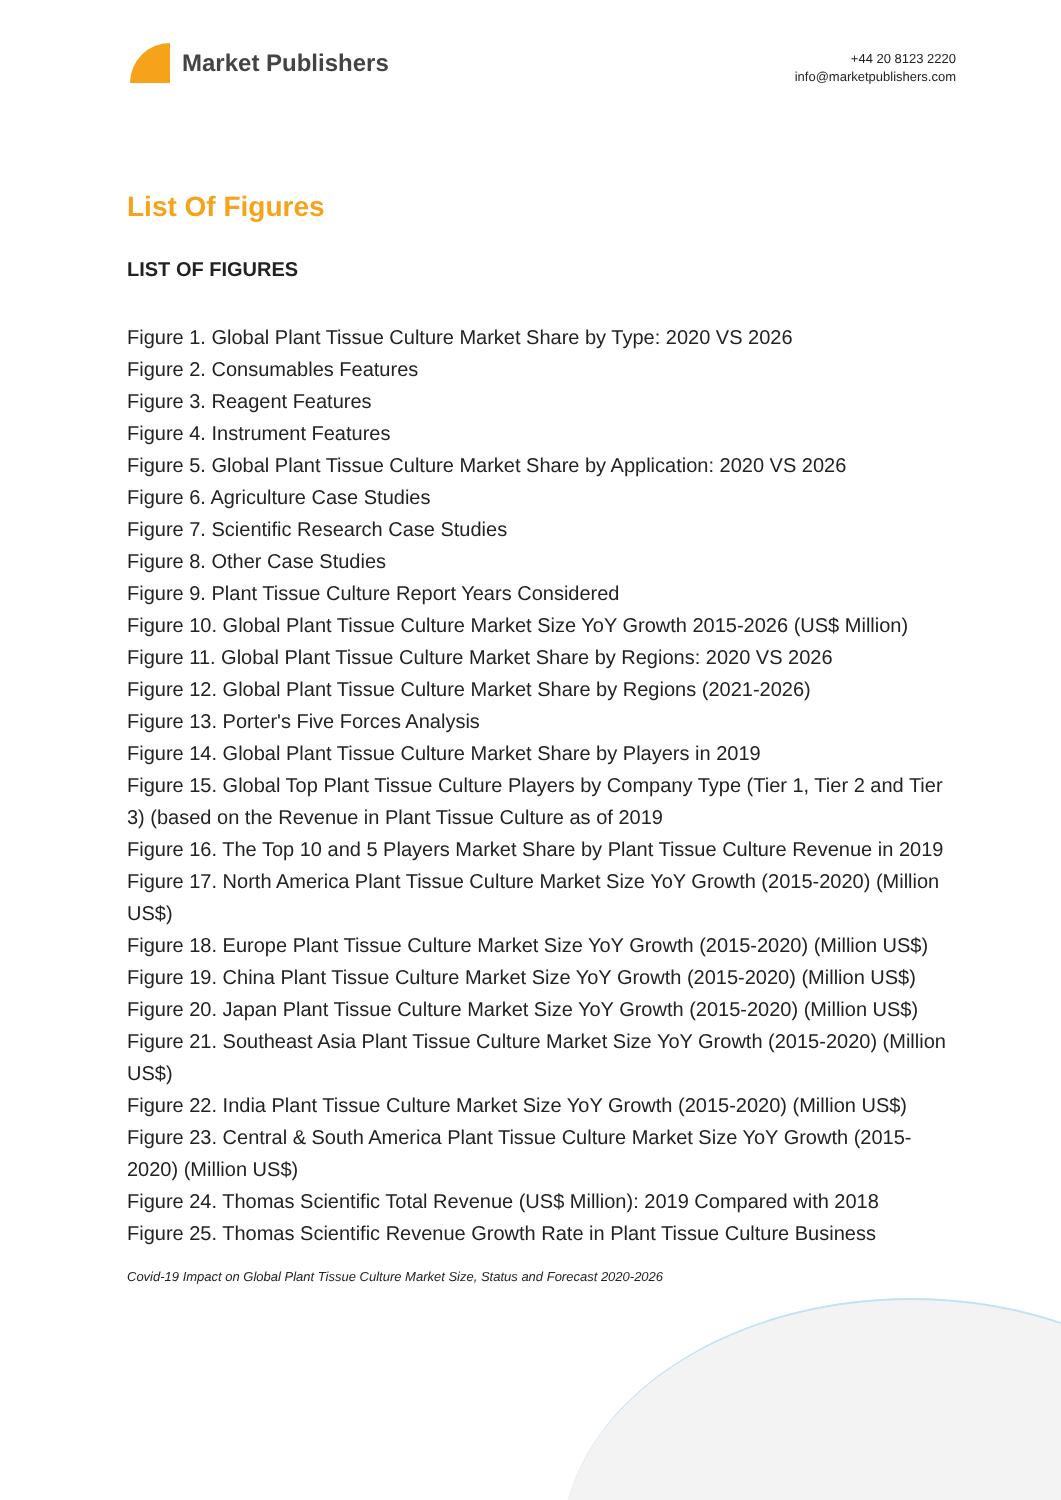Market Publishers
+44 20 8123 2220
info@marketpublishers.com
List Of Figures
LIST OF FIGURES
Figure 1. Global Plant Tissue Culture Market Share by Type: 2020 VS 2026
Figure 2. Consumables Features
Figure 3. Reagent Features
Figure 4. Instrument Features
Figure 5. Global Plant Tissue Culture Market Share by Application: 2020 VS 2026
Figure 6. Agriculture Case Studies
Figure 7. Scientific Research Case Studies
Figure 8. Other Case Studies
Figure 9. Plant Tissue Culture Report Years Considered
Figure 10. Global Plant Tissue Culture Market Size YoY Growth 2015-2026 (US$ Million)
Figure 11. Global Plant Tissue Culture Market Share by Regions: 2020 VS 2026
Figure 12. Global Plant Tissue Culture Market Share by Regions (2021-2026)
Figure 13. Porter's Five Forces Analysis
Figure 14. Global Plant Tissue Culture Market Share by Players in 2019
Figure 15. Global Top Plant Tissue Culture Players by Company Type (Tier 1, Tier 2 and Tier 3) (based on the Revenue in Plant Tissue Culture as of 2019
Figure 16. The Top 10 and 5 Players Market Share by Plant Tissue Culture Revenue in 2019
Figure 17. North America Plant Tissue Culture Market Size YoY Growth (2015-2020) (Million US$)
Figure 18. Europe Plant Tissue Culture Market Size YoY Growth (2015-2020) (Million US$)
Figure 19. China Plant Tissue Culture Market Size YoY Growth (2015-2020) (Million US$)
Figure 20. Japan Plant Tissue Culture Market Size YoY Growth (2015-2020) (Million US$)
Figure 21. Southeast Asia Plant Tissue Culture Market Size YoY Growth (2015-2020) (Million US$)
Figure 22. India Plant Tissue Culture Market Size YoY Growth (2015-2020) (Million US$)
Figure 23. Central & South America Plant Tissue Culture Market Size YoY Growth (2015-2020) (Million US$)
Figure 24. Thomas Scientific Total Revenue (US$ Million): 2019 Compared with 2018
Figure 25. Thomas Scientific Revenue Growth Rate in Plant Tissue Culture Business
Covid-19 Impact on Global Plant Tissue Culture Market Size, Status and Forecast 2020-2026